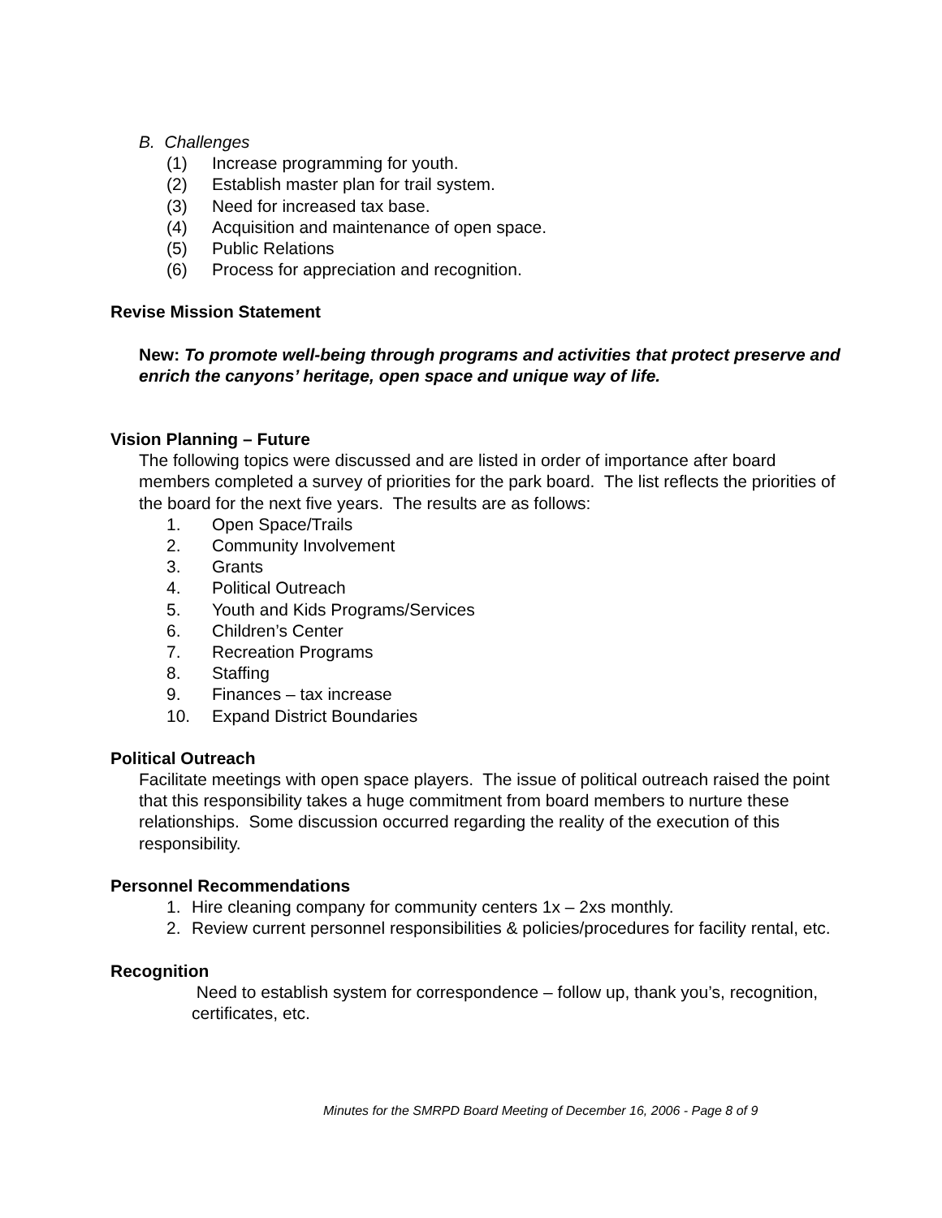B. Challenges
(1) Increase programming for youth.
(2) Establish master plan for trail system.
(3) Need for increased tax base.
(4) Acquisition and maintenance of open space.
(5) Public Relations
(6) Process for appreciation and recognition.
Revise Mission Statement
New: To promote well-being through programs and activities that protect preserve and enrich the canyons’ heritage, open space and unique way of life.
Vision Planning – Future
The following topics were discussed and are listed in order of importance after board members completed a survey of priorities for the park board. The list reflects the priorities of the board for the next five years. The results are as follows:
1. Open Space/Trails
2. Community Involvement
3. Grants
4. Political Outreach
5. Youth and Kids Programs/Services
6. Children’s Center
7. Recreation Programs
8. Staffing
9. Finances – tax increase
10. Expand District Boundaries
Political Outreach
Facilitate meetings with open space players. The issue of political outreach raised the point that this responsibility takes a huge commitment from board members to nurture these relationships. Some discussion occurred regarding the reality of the execution of this responsibility.
Personnel Recommendations
1. Hire cleaning company for community centers 1x – 2xs monthly.
2. Review current personnel responsibilities & policies/procedures for facility rental, etc.
Recognition
Need to establish system for correspondence – follow up, thank you’s, recognition, certificates, etc.
Minutes for the SMRPD Board Meeting of December 16, 2006 - Page 8 of 9